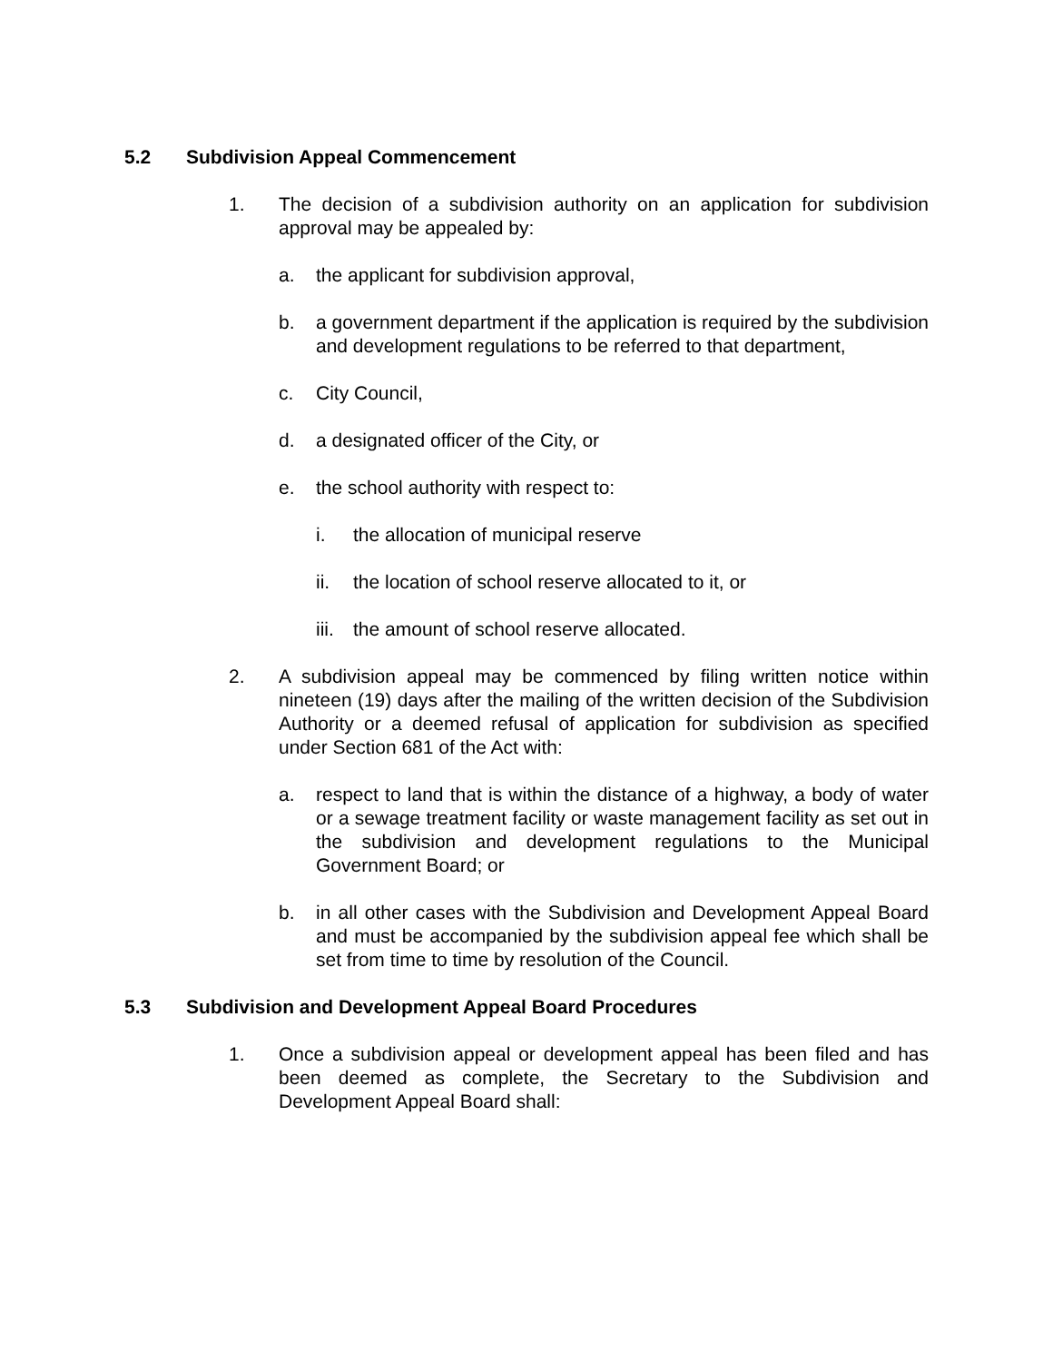5.2 Subdivision Appeal Commencement
1. The decision of a subdivision authority on an application for subdivision approval may be appealed by:
a. the applicant for subdivision approval,
b. a government department if the application is required by the subdivision and development regulations to be referred to that department,
c. City Council,
d. a designated officer of the City, or
e. the school authority with respect to:
i. the allocation of municipal reserve
ii. the location of school reserve allocated to it, or
iii. the amount of school reserve allocated.
2. A subdivision appeal may be commenced by filing written notice within nineteen (19) days after the mailing of the written decision of the Subdivision Authority or a deemed refusal of application for subdivision as specified under Section 681 of the Act with:
a. respect to land that is within the distance of a highway, a body of water or a sewage treatment facility or waste management facility as set out in the subdivision and development regulations to the Municipal Government Board; or
b. in all other cases with the Subdivision and Development Appeal Board and must be accompanied by the subdivision appeal fee which shall be set from time to time by resolution of the Council.
5.3 Subdivision and Development Appeal Board Procedures
1. Once a subdivision appeal or development appeal has been filed and has been deemed as complete, the Secretary to the Subdivision and Development Appeal Board shall: